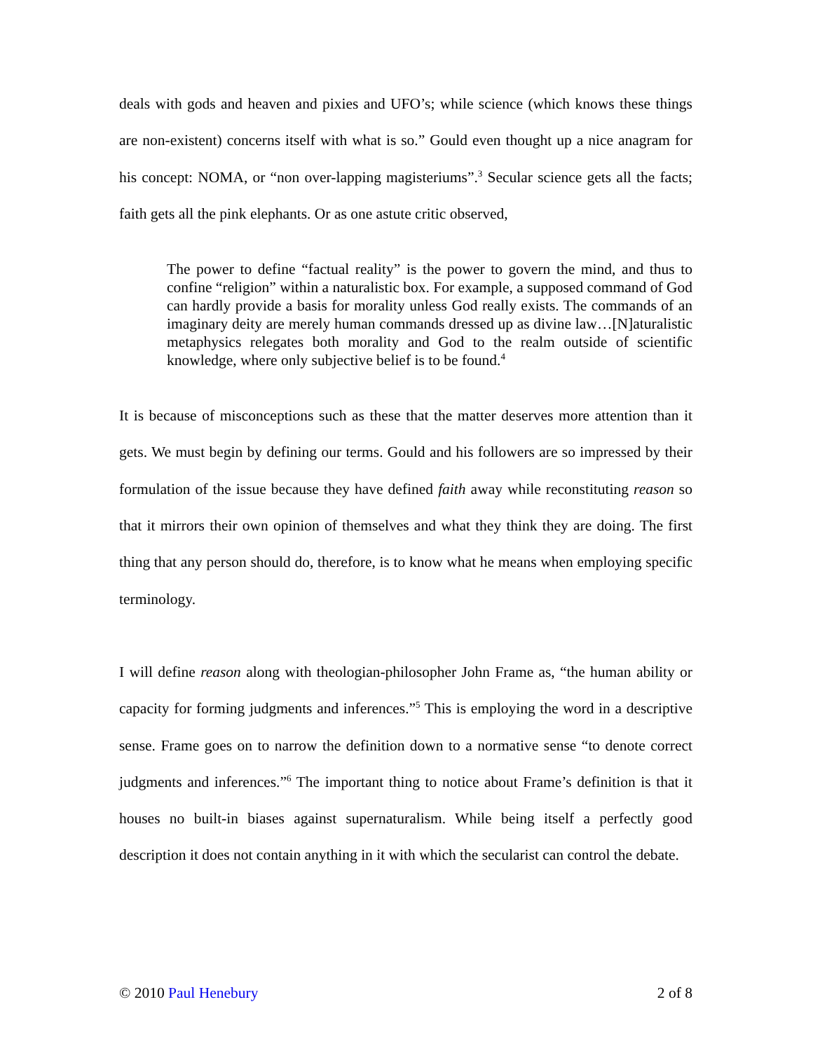deals with gods and heaven and pixies and UFO’s; while science (which knows these things are non-existent) concerns itself with what is so.” Gould even thought up a nice anagram for his concept: NOMA, or “non over-lapping magisteriums”.<sup>3</sup> Secular science gets all the facts; faith gets all the pink elephants. Or as one astute critic observed,
The power to define “factual reality” is the power to govern the mind, and thus to confine “religion” within a naturalistic box. For example, a supposed command of God can hardly provide a basis for morality unless God really exists. The commands of an imaginary deity are merely human commands dressed up as divine law…[N]aturalistic metaphysics relegates both morality and God to the realm outside of scientific knowledge, where only subjective belief is to be found.<sup>4</sup>
It is because of misconceptions such as these that the matter deserves more attention than it gets. We must begin by defining our terms. Gould and his followers are so impressed by their formulation of the issue because they have defined faith away while reconstituting reason so that it mirrors their own opinion of themselves and what they think they are doing. The first thing that any person should do, therefore, is to know what he means when employing specific terminology.
I will define reason along with theologian-philosopher John Frame as, “the human ability or capacity for forming judgments and inferences.”<sup>5</sup> This is employing the word in a descriptive sense. Frame goes on to narrow the definition down to a normative sense “to denote correct judgments and inferences.”<sup>6</sup> The important thing to notice about Frame’s definition is that it houses no built-in biases against supernaturalism. While being itself a perfectly good description it does not contain anything in it with which the secularist can control the debate.
© 2010 Paul Henebury 2 of 8